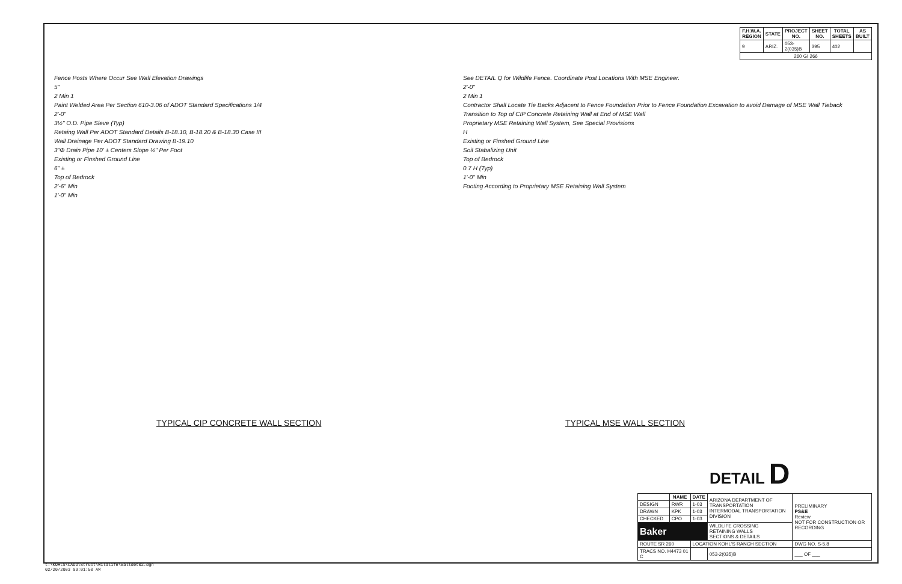| F.H.W.A. REGION | STATE | PROJECT NO. | SHEET NO. | TOTAL SHEETS | AS BUILT |
| --- | --- | --- | --- | --- | --- |
| 9 | ARIZ. | 053-2(035)B | 395 | 402 | |
| 260 GI 266 | | | | | |
Fence Posts Where Occur See Wall Elevation Drawings
5"
2 Min 1
Paint Welded Area Per Section 610-3.06 of ADOT Standard Specifications 1/4
2'-0"
3½" O.D. Pipe Sleve (Typ)
Retaing Wall Per ADOT Standard Details B-18.10, B-18.20 & B-18.30 Case III
Wall Drainage Per ADOT Standard Drawing B-19.10
3"Φ Drain Pipe 10' ± Centers Slope ½" Per Foot
Existing or Finshed Ground Line
6" ±
Top of Bedrock
2'-6" Min
1'-0" Min
TYPICAL CIP CONCRETE WALL SECTION
See DETAIL Q for Wildlife Fence. Coordinate Post Locations With MSE Engineer.
2'-0"
2 Min 1
Contractor Shall Locate Tie Backs Adjacent to Fence Foundation Prior to Fence Foundation Excavation to avoid Damage of MSE Wall Tieback
Transition to Top of CIP Concrete Retaining Wall at End of MSE Wall
Proprietary MSE Retaining Wall System, See Special Provisions
H
Existing or Finshed Ground Line
Soil Stabalizing Unit
Top of Bedrock
0.7 H (Typ)
1'-0" Min
Footing According to Proprietary MSE Retaining Wall System
TYPICAL MSE WALL SECTION
DETAIL D
| | NAME | DATE | ARIZONA DEPARTMENT OF TRANSPORTATION INTERMODAL TRANSPORTATION DIVISION | PRELIMINARY PS&E Review NOT FOR CONSTRUCTION OR RECORDING |
| DESIGN | RWR | 1-03 | | |
| DRAWN | KPK | 1-03 | | |
| CHECKED | CPO | 1-03 | | |
| Baker | | | WILDLIFE CROSSING RETAINING WALLS SECTIONS & DETAILS | |
| ROUTE SR 260 | | LOCATION KOHL'S RANCH SECTION | | DWG NO. S-5.8 |
| TRACS NO. H4473 01 C | | | 053-2(035)B | ___ OF ___ |
t:\KOHLS\CADD\Struct\Wildlife\walldet02.dgn
02/20/2003 09:01:50 AM